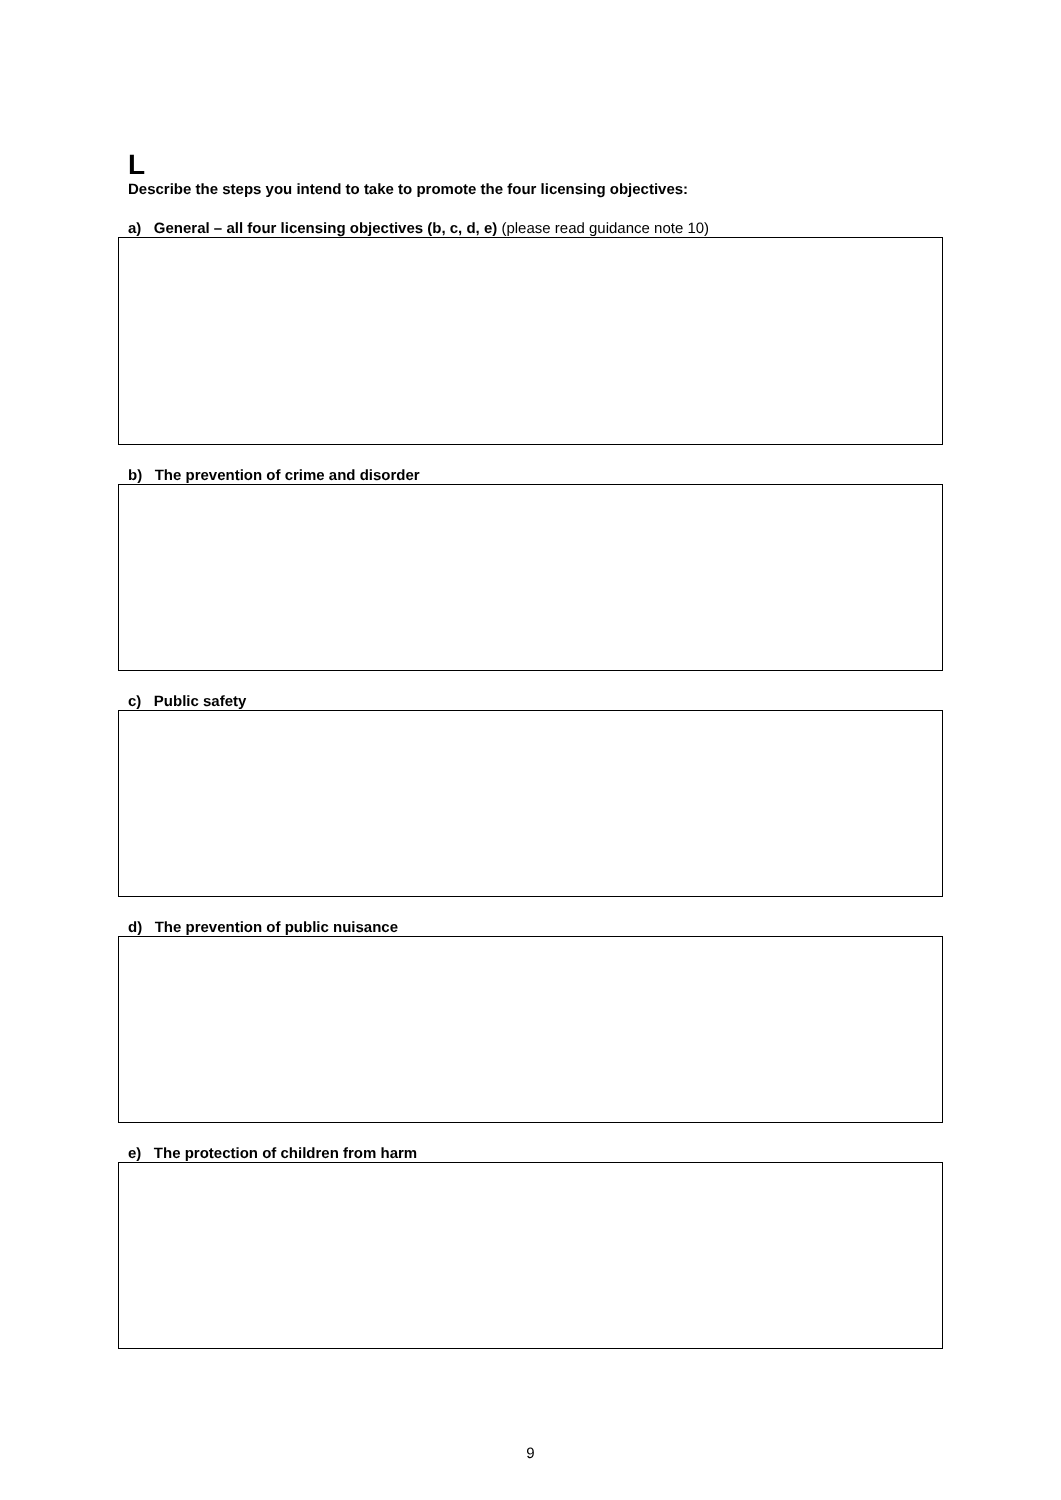L
Describe the steps you intend to take to promote the four licensing objectives:
a) General – all four licensing objectives (b, c, d, e) (please read guidance note 10)
b) The prevention of crime and disorder
c) Public safety
d) The prevention of public nuisance
e) The protection of children from harm
9